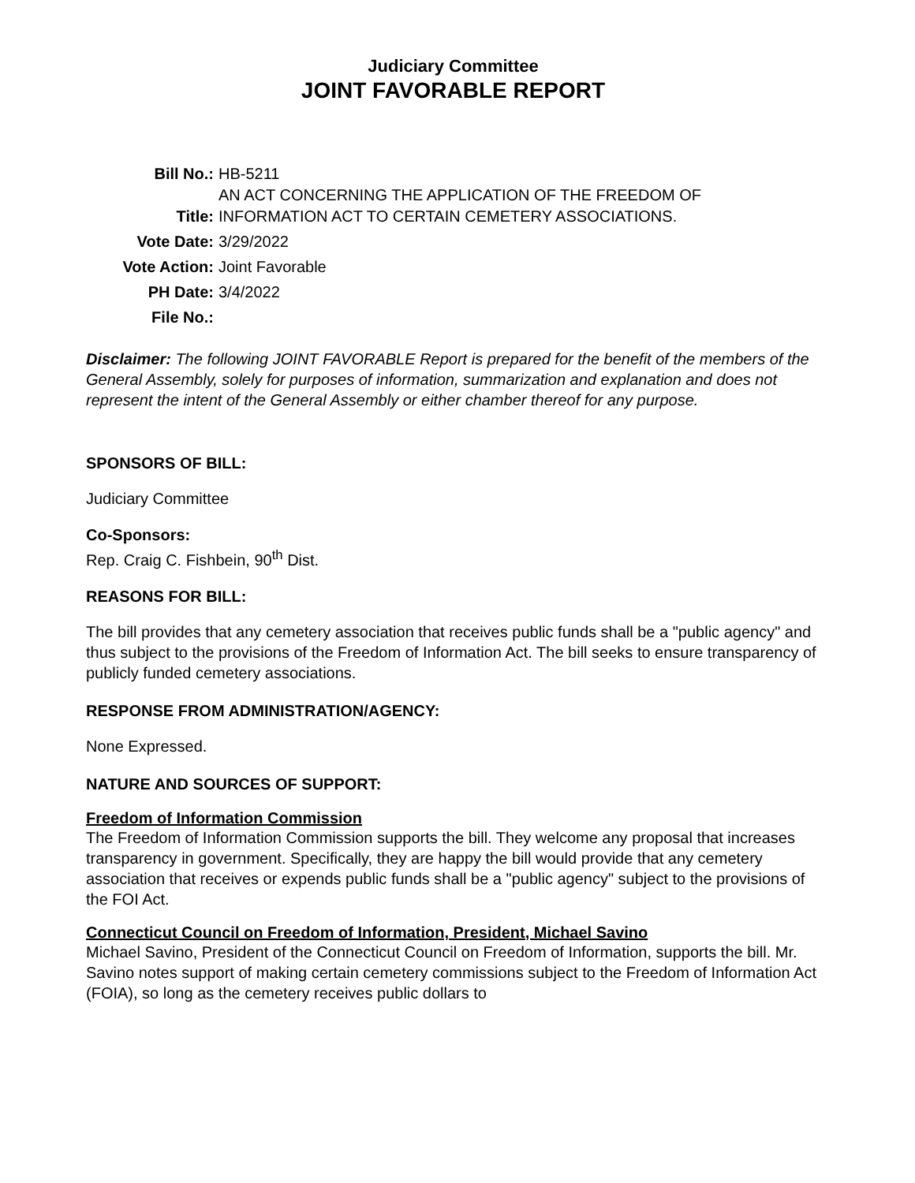Judiciary Committee
JOINT FAVORABLE REPORT
| Bill No.: | HB-5211 |
| Title: | AN ACT CONCERNING THE APPLICATION OF THE FREEDOM OF INFORMATION ACT TO CERTAIN CEMETERY ASSOCIATIONS. |
| Vote Date: | 3/29/2022 |
| Vote Action: | Joint Favorable |
| PH Date: | 3/4/2022 |
| File No.: | |
Disclaimer: The following JOINT FAVORABLE Report is prepared for the benefit of the members of the General Assembly, solely for purposes of information, summarization and explanation and does not represent the intent of the General Assembly or either chamber thereof for any purpose.
SPONSORS OF BILL:
Judiciary Committee
Co-Sponsors:
Rep. Craig C. Fishbein, 90<sup>th</sup> Dist.
REASONS FOR BILL:
The bill provides that any cemetery association that receives public funds shall be a "public agency" and thus subject to the provisions of the Freedom of Information Act. The bill seeks to ensure transparency of publicly funded cemetery associations.
RESPONSE FROM ADMINISTRATION/AGENCY:
None Expressed.
NATURE AND SOURCES OF SUPPORT:
Freedom of Information Commission
The Freedom of Information Commission supports the bill. They welcome any proposal that increases transparency in government. Specifically, they are happy the bill would provide that any cemetery association that receives or expends public funds shall be a "public agency" subject to the provisions of the FOI Act.
Connecticut Council on Freedom of Information, President, Michael Savino
Michael Savino, President of the Connecticut Council on Freedom of Information, supports the bill. Mr. Savino notes support of making certain cemetery commissions subject to the Freedom of Information Act (FOIA), so long as the cemetery receives public dollars to